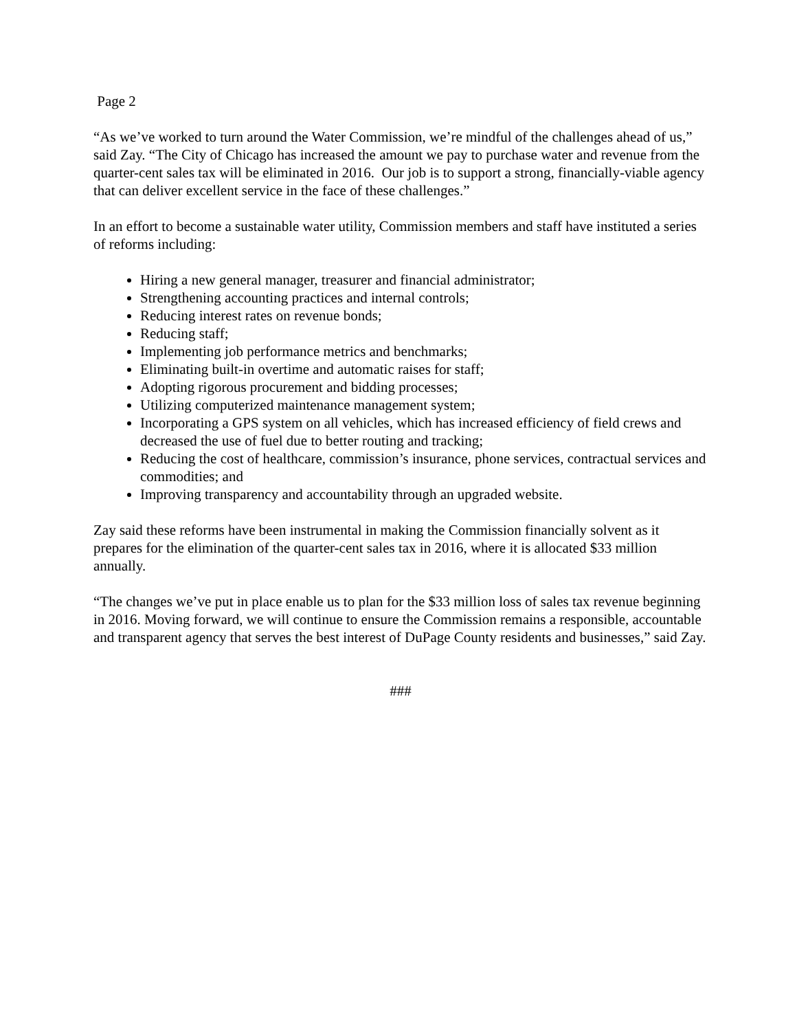Page 2
“As we’ve worked to turn around the Water Commission, we’re mindful of the challenges ahead of us,” said Zay. “The City of Chicago has increased the amount we pay to purchase water and revenue from the quarter-cent sales tax will be eliminated in 2016. Our job is to support a strong, financially-viable agency that can deliver excellent service in the face of these challenges.”
In an effort to become a sustainable water utility, Commission members and staff have instituted a series of reforms including:
Hiring a new general manager, treasurer and financial administrator;
Strengthening accounting practices and internal controls;
Reducing interest rates on revenue bonds;
Reducing staff;
Implementing job performance metrics and benchmarks;
Eliminating built-in overtime and automatic raises for staff;
Adopting rigorous procurement and bidding processes;
Utilizing computerized maintenance management system;
Incorporating a GPS system on all vehicles, which has increased efficiency of field crews and decreased the use of fuel due to better routing and tracking;
Reducing the cost of healthcare, commission’s insurance, phone services, contractual services and commodities; and
Improving transparency and accountability through an upgraded website.
Zay said these reforms have been instrumental in making the Commission financially solvent as it prepares for the elimination of the quarter-cent sales tax in 2016, where it is allocated $33 million annually.
“The changes we’ve put in place enable us to plan for the $33 million loss of sales tax revenue beginning in 2016. Moving forward, we will continue to ensure the Commission remains a responsible, accountable and transparent agency that serves the best interest of DuPage County residents and businesses,” said Zay.
###